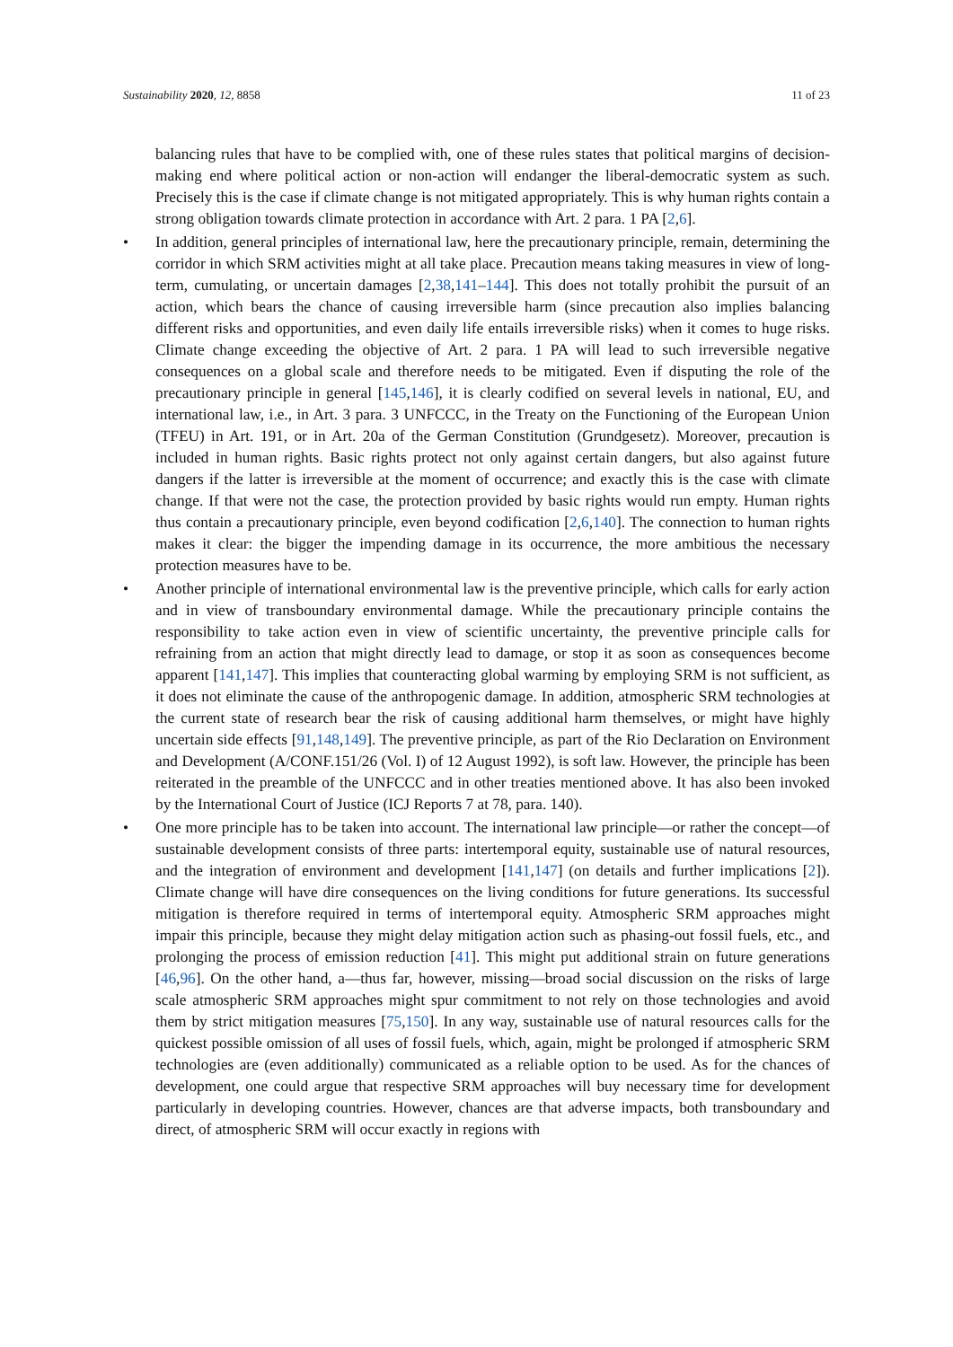Sustainability 2020, 12, 8858 11 of 23
balancing rules that have to be complied with, one of these rules states that political margins of decision-making end where political action or non-action will endanger the liberal-democratic system as such. Precisely this is the case if climate change is not mitigated appropriately. This is why human rights contain a strong obligation towards climate protection in accordance with Art. 2 para. 1 PA [2,6].
• In addition, general principles of international law, here the precautionary principle, remain, determining the corridor in which SRM activities might at all take place. Precaution means taking measures in view of long-term, cumulating, or uncertain damages [2,38,141–144]. This does not totally prohibit the pursuit of an action, which bears the chance of causing irreversible harm (since precaution also implies balancing different risks and opportunities, and even daily life entails irreversible risks) when it comes to huge risks. Climate change exceeding the objective of Art. 2 para. 1 PA will lead to such irreversible negative consequences on a global scale and therefore needs to be mitigated. Even if disputing the role of the precautionary principle in general [145,146], it is clearly codified on several levels in national, EU, and international law, i.e., in Art. 3 para. 3 UNFCCC, in the Treaty on the Functioning of the European Union (TFEU) in Art. 191, or in Art. 20a of the German Constitution (Grundgesetz). Moreover, precaution is included in human rights. Basic rights protect not only against certain dangers, but also against future dangers if the latter is irreversible at the moment of occurrence; and exactly this is the case with climate change. If that were not the case, the protection provided by basic rights would run empty. Human rights thus contain a precautionary principle, even beyond codification [2,6,140]. The connection to human rights makes it clear: the bigger the impending damage in its occurrence, the more ambitious the necessary protection measures have to be.
• Another principle of international environmental law is the preventive principle, which calls for early action and in view of transboundary environmental damage. While the precautionary principle contains the responsibility to take action even in view of scientific uncertainty, the preventive principle calls for refraining from an action that might directly lead to damage, or stop it as soon as consequences become apparent [141,147]. This implies that counteracting global warming by employing SRM is not sufficient, as it does not eliminate the cause of the anthropogenic damage. In addition, atmospheric SRM technologies at the current state of research bear the risk of causing additional harm themselves, or might have highly uncertain side effects [91,148,149]. The preventive principle, as part of the Rio Declaration on Environment and Development (A/CONF.151/26 (Vol. I) of 12 August 1992), is soft law. However, the principle has been reiterated in the preamble of the UNFCCC and in other treaties mentioned above. It has also been invoked by the International Court of Justice (ICJ Reports 7 at 78, para. 140).
• One more principle has to be taken into account. The international law principle—or rather the concept—of sustainable development consists of three parts: intertemporal equity, sustainable use of natural resources, and the integration of environment and development [141,147] (on details and further implications [2]). Climate change will have dire consequences on the living conditions for future generations. Its successful mitigation is therefore required in terms of intertemporal equity. Atmospheric SRM approaches might impair this principle, because they might delay mitigation action such as phasing-out fossil fuels, etc., and prolonging the process of emission reduction [41]. This might put additional strain on future generations [46,96]. On the other hand, a—thus far, however, missing—broad social discussion on the risks of large scale atmospheric SRM approaches might spur commitment to not rely on those technologies and avoid them by strict mitigation measures [75,150]. In any way, sustainable use of natural resources calls for the quickest possible omission of all uses of fossil fuels, which, again, might be prolonged if atmospheric SRM technologies are (even additionally) communicated as a reliable option to be used. As for the chances of development, one could argue that respective SRM approaches will buy necessary time for development particularly in developing countries. However, chances are that adverse impacts, both transboundary and direct, of atmospheric SRM will occur exactly in regions with